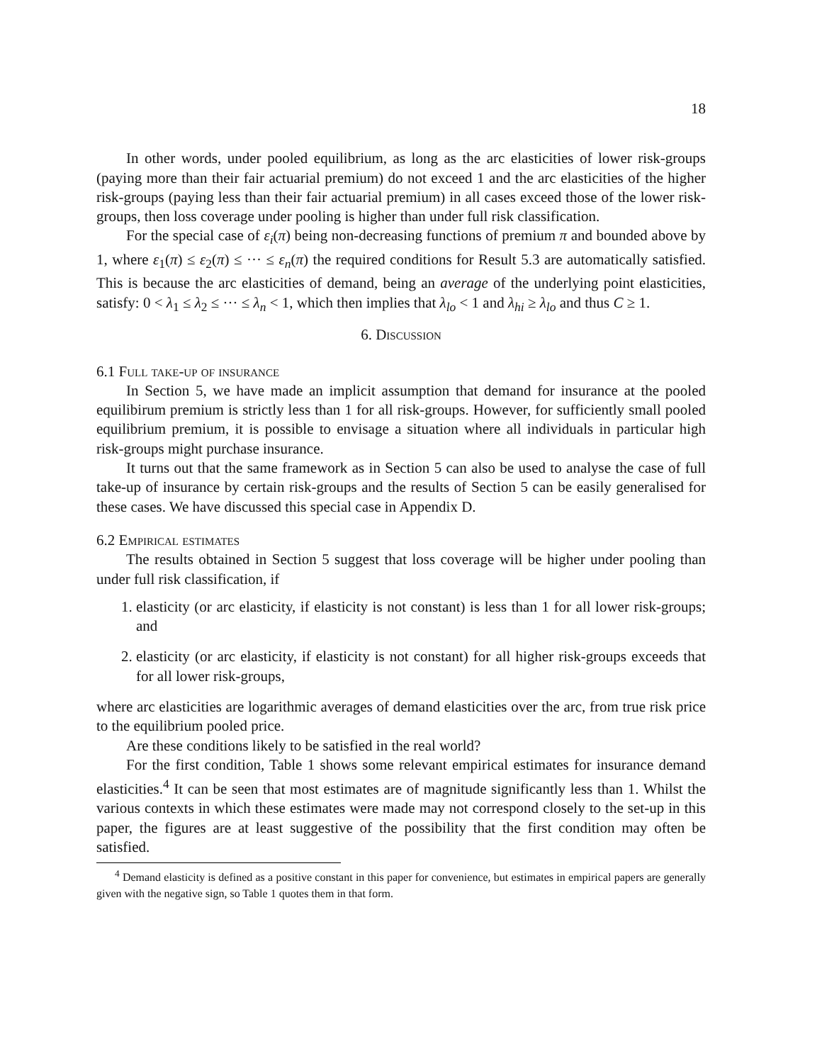18
In other words, under pooled equilibrium, as long as the arc elasticities of lower risk-groups (paying more than their fair actuarial premium) do not exceed 1 and the arc elasticities of the higher risk-groups (paying less than their fair actuarial premium) in all cases exceed those of the lower risk-groups, then loss coverage under pooling is higher than under full risk classification.
For the special case of ε<sub>i</sub>(π) being non-decreasing functions of premium π and bounded above by 1, where ε<sub>1</sub>(π) ≤ ε<sub>2</sub>(π) ≤ ··· ≤ ε<sub>n</sub>(π) the required conditions for Result 5.3 are automatically satisfied. This is because the arc elasticities of demand, being an average of the underlying point elasticities, satisfy: 0 < λ<sub>1</sub> ≤ λ<sub>2</sub> ≤ ··· ≤ λ<sub>n</sub> < 1, which then implies that λ<sub>lo</sub> < 1 and λ<sub>hi</sub> ≥ λ<sub>lo</sub> and thus C ≥ 1.
6. Discussion
6.1 Full take-up of insurance
In Section 5, we have made an implicit assumption that demand for insurance at the pooled equilibirum premium is strictly less than 1 for all risk-groups. However, for sufficiently small pooled equilibrium premium, it is possible to envisage a situation where all individuals in particular high risk-groups might purchase insurance.
It turns out that the same framework as in Section 5 can also be used to analyse the case of full take-up of insurance by certain risk-groups and the results of Section 5 can be easily generalised for these cases. We have discussed this special case in Appendix D.
6.2 Empirical estimates
The results obtained in Section 5 suggest that loss coverage will be higher under pooling than under full risk classification, if
1. elasticity (or arc elasticity, if elasticity is not constant) is less than 1 for all lower risk-groups; and
2. elasticity (or arc elasticity, if elasticity is not constant) for all higher risk-groups exceeds that for all lower risk-groups,
where arc elasticities are logarithmic averages of demand elasticities over the arc, from true risk price to the equilibrium pooled price.
Are these conditions likely to be satisfied in the real world?
For the first condition, Table 1 shows some relevant empirical estimates for insurance demand elasticities.<sup>4</sup> It can be seen that most estimates are of magnitude significantly less than 1. Whilst the various contexts in which these estimates were made may not correspond closely to the set-up in this paper, the figures are at least suggestive of the possibility that the first condition may often be satisfied.
<sup>4</sup> Demand elasticity is defined as a positive constant in this paper for convenience, but estimates in empirical papers are generally given with the negative sign, so Table 1 quotes them in that form.